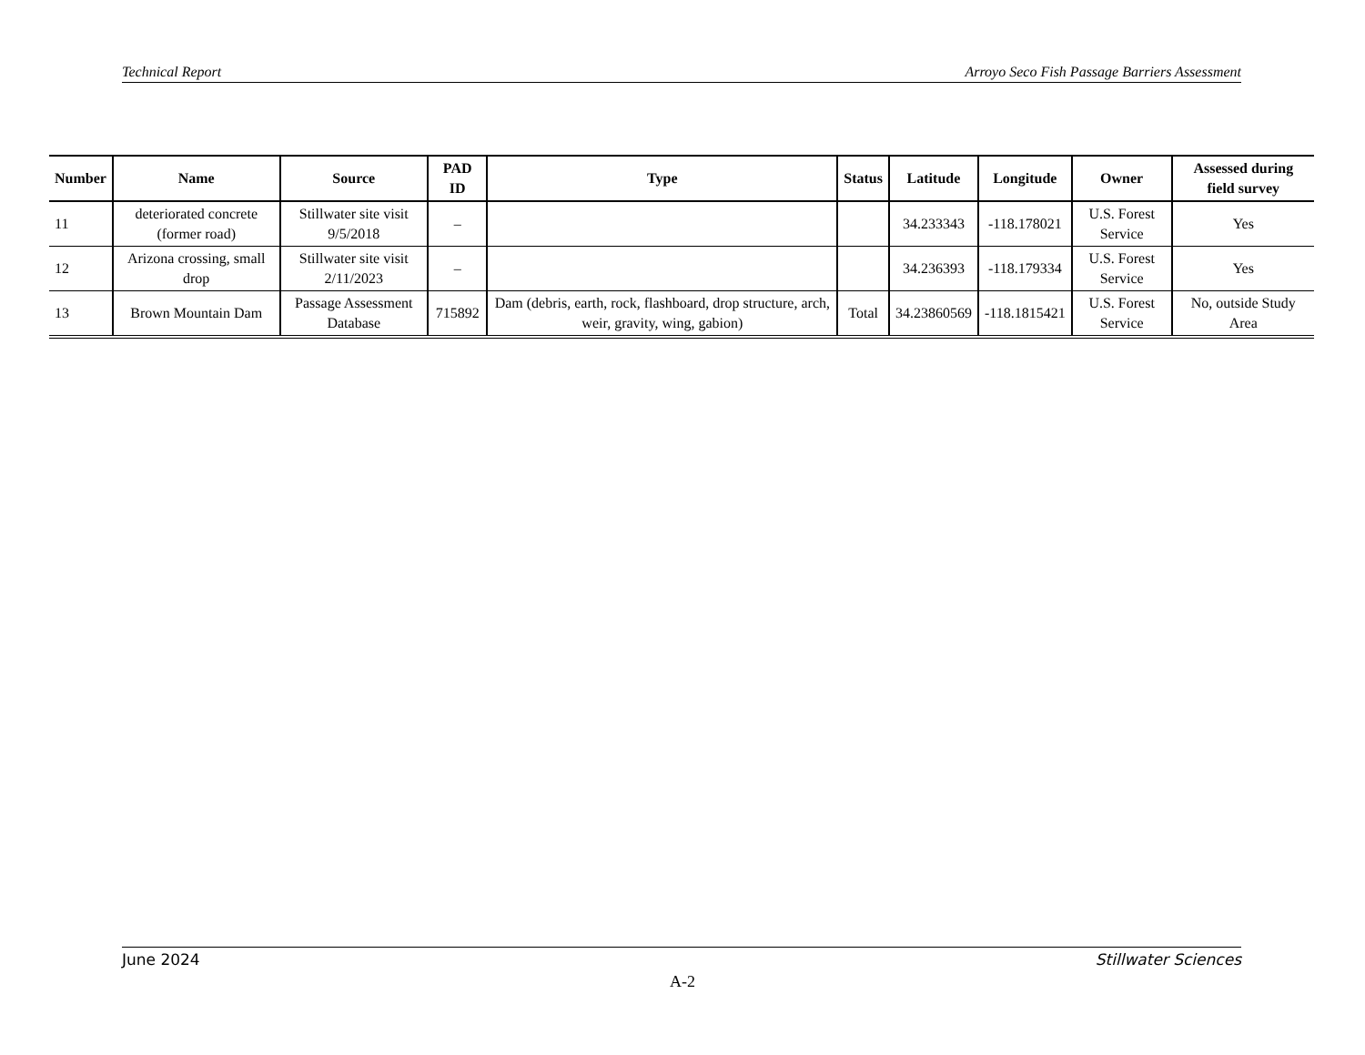Technical Report Arroyo Seco Fish Passage Barriers Assessment
| Number | Name | Source | PAD ID | Type | Status | Latitude | Longitude | Owner | Assessed during field survey |
| --- | --- | --- | --- | --- | --- | --- | --- | --- | --- |
| 11 | deteriorated concrete (former road) | Stillwater site visit 9/5/2018 | – | | | 34.233343 | -118.178021 | U.S. Forest Service | Yes |
| 12 | Arizona crossing, small drop | Stillwater site visit 2/11/2023 | – | | | 34.236393 | -118.179334 | U.S. Forest Service | Yes |
| 13 | Brown Mountain Dam | Passage Assessment Database | 715892 | Dam (debris, earth, rock, flashboard, drop structure, arch, weir, gravity, wing, gabion) | Total | 34.23860569 | -118.1815421 | U.S. Forest Service | No, outside Study Area |
June 2024 Stillwater Sciences
A-2